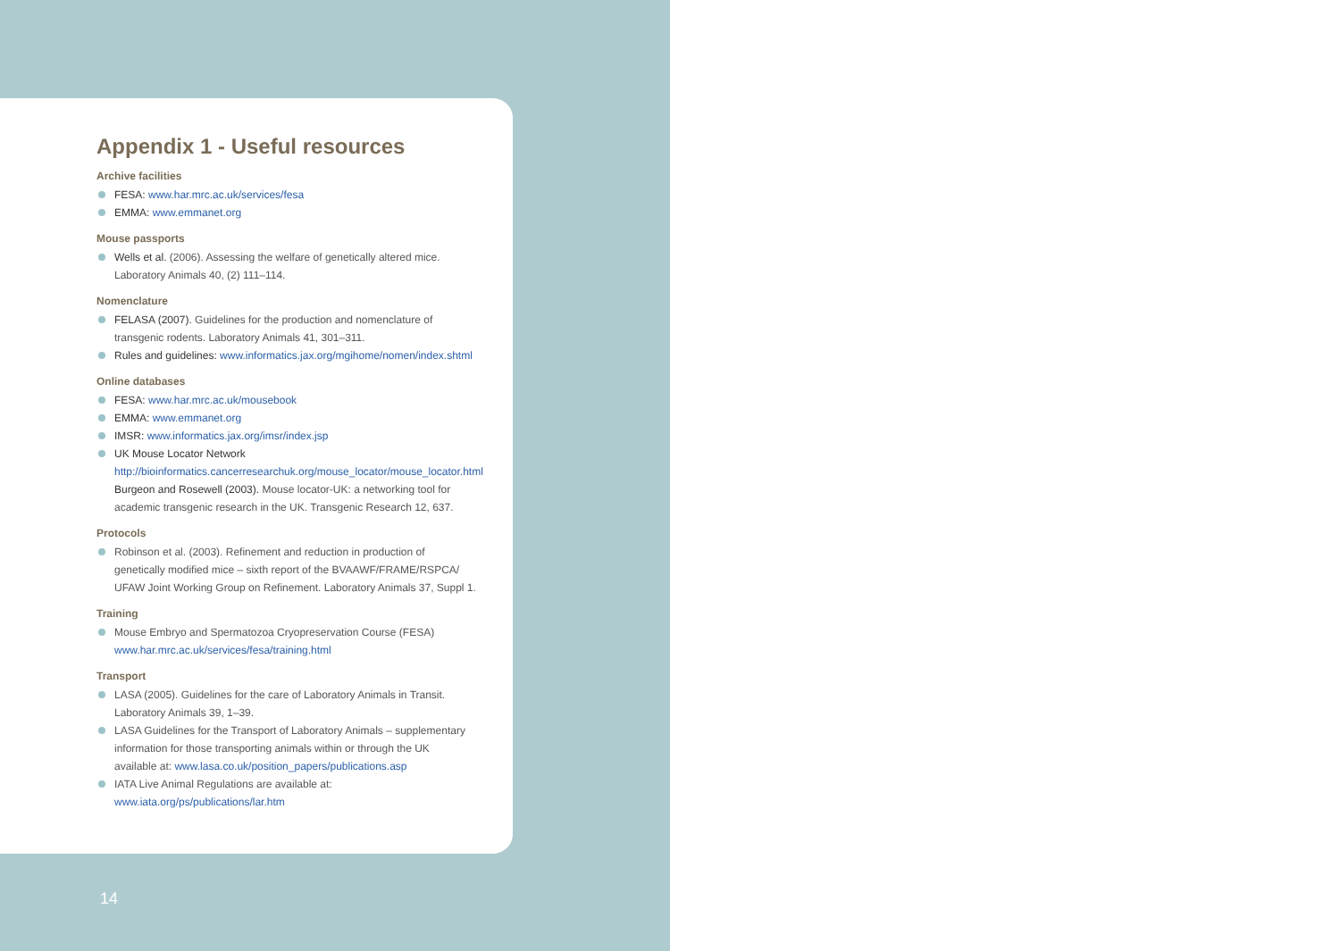Appendix 1 - Useful resources
Archive facilities
FESA: www.har.mrc.ac.uk/services/fesa
EMMA: www.emmanet.org
Mouse passports
Wells et al. (2006). Assessing the welfare of genetically altered mice.
Laboratory Animals 40, (2) 111–114.
Nomenclature
FELASA (2007). Guidelines for the production and nomenclature of
transgenic rodents. Laboratory Animals 41, 301–311.
Rules and guidelines: www.informatics.jax.org/mgihome/nomen/index.shtml
Online databases
FESA: www.har.mrc.ac.uk/mousebook
EMMA: www.emmanet.org
IMSR: www.informatics.jax.org/imsr/index.jsp
UK Mouse Locator Network
http://bioinformatics.cancerresearchuk.org/mouse_locator/mouse_locator.html
Burgeon and Rosewell (2003). Mouse locator-UK: a networking tool for
academic transgenic research in the UK. Transgenic Research 12, 637.
Protocols
Robinson et al. (2003). Refinement and reduction in production of
genetically modified mice – sixth report of the BVAAWF/FRAME/RSPCA/
UFAW Joint Working Group on Refinement. Laboratory Animals 37, Suppl 1.
Training
Mouse Embryo and Spermatozoa Cryopreservation Course (FESA)
www.har.mrc.ac.uk/services/fesa/training.html
Transport
LASA (2005). Guidelines for the care of Laboratory Animals in Transit.
Laboratory Animals 39, 1–39.
LASA Guidelines for the Transport of Laboratory Animals – supplementary
information for those transporting animals within or through the UK
available at: www.lasa.co.uk/position_papers/publications.asp
IATA Live Animal Regulations are available at:
www.iata.org/ps/publications/lar.htm
14